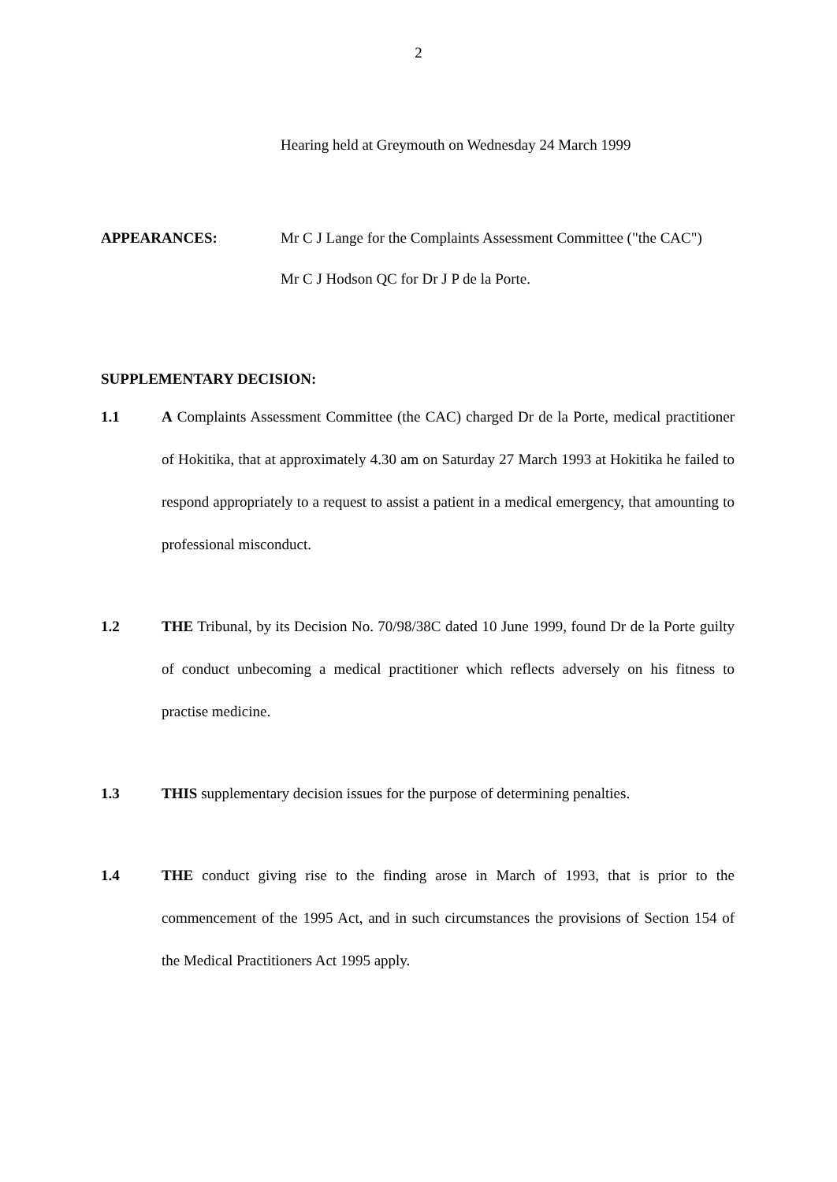2
Hearing held at Greymouth on Wednesday 24 March 1999
APPEARANCES: Mr C J Lange for the Complaints Assessment Committee ("the CAC")
Mr C J Hodson QC for Dr J P de la Porte.
SUPPLEMENTARY DECISION:
1.1 A Complaints Assessment Committee (the CAC) charged Dr de la Porte, medical practitioner of Hokitika, that at approximately 4.30 am on Saturday 27 March 1993 at Hokitika he failed to respond appropriately to a request to assist a patient in a medical emergency, that amounting to professional misconduct.
1.2 THE Tribunal, by its Decision No. 70/98/38C dated 10 June 1999, found Dr de la Porte guilty of conduct unbecoming a medical practitioner which reflects adversely on his fitness to practise medicine.
1.3 THIS supplementary decision issues for the purpose of determining penalties.
1.4 THE conduct giving rise to the finding arose in March of 1993, that is prior to the commencement of the 1995 Act, and in such circumstances the provisions of Section 154 of the Medical Practitioners Act 1995 apply.